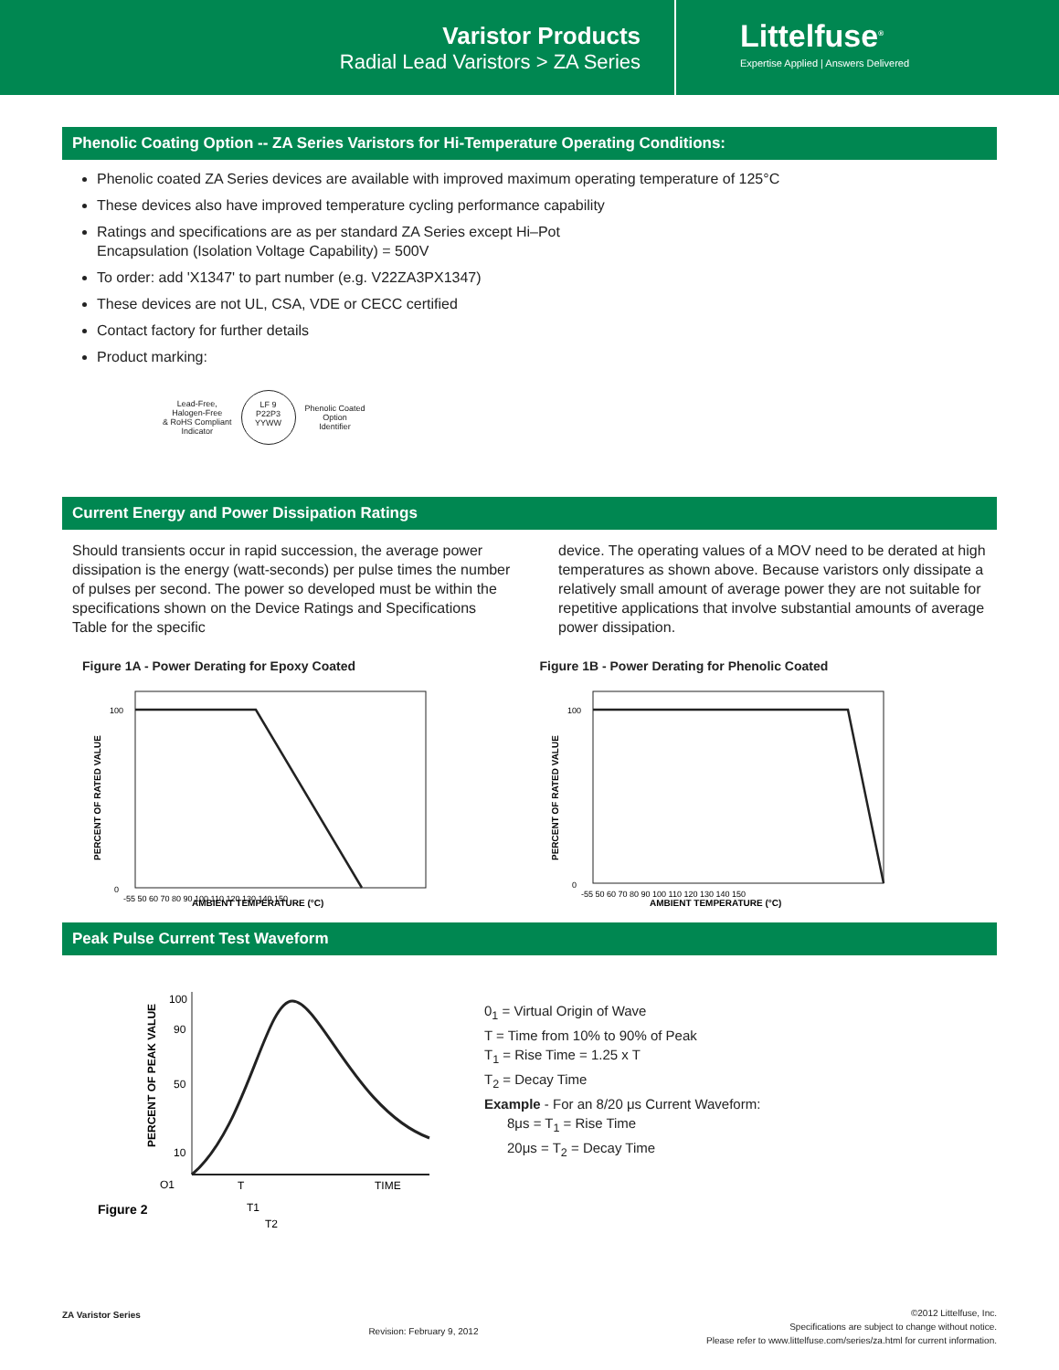Varistor Products
Radial Lead Varistors > ZA Series
Littelfuse<sup>®</sup>
Expertise Applied | Answers Delivered
Phenolic Coating Option -- ZA Series Varistors for Hi-Temperature Operating Conditions:
Phenolic coated ZA Series devices are available with improved maximum operating temperature of 125°C
These devices also have improved temperature cycling performance capability
Ratings and specifications are as per standard ZA Series except Hi–Pot
Encapsulation (Isolation Voltage Capability) = 500V
To order: add 'X1347' to part number (e.g. V22ZA3PX1347)
These devices are not UL, CSA, VDE or CECC certified
Contact factory for further details
Product marking:
Lead-Free,
Halogen-Free
& RoHS Compliant
Indicator
LF 9
P22P3
YYWW
Phenolic Coated
Option
Identifier
Current Energy and Power Dissipation Ratings
Should transients occur in rapid succession, the average power dissipation is the energy (watt-seconds) per pulse times the number of pulses per second. The power so developed must be within the specifications shown on the Device Ratings and Specifications Table for the specific
device. The operating values of a MOV need to be derated at high temperatures as shown above. Because varistors only dissipate a relatively small amount of average power they are not suitable for repetitive applications that involve substantial amounts of average power dissipation.
Figure 1A - Power Derating for Epoxy Coated
PERCENT OF RATED VALUE
AMBIENT TEMPERATURE (°C)
100
0
-55 50 60 70 80 90 100 110 120 130 140 150
Figure 1B - Power Derating for Phenolic Coated
PERCENT OF RATED VALUE
AMBIENT TEMPERATURE (°C)
100
0
-55 50 60 70 80 90 100 110 120 130 140 150
Peak Pulse Current Test Waveform
PERCENT OF PEAK VALUE
100
90
50
10
O1
T
TIME
T1
T2
Figure 2
0<sub>1</sub> = Virtual Origin of Wave
T = Time from 10% to 90% of Peak
T<sub>1</sub> = Rise Time = 1.25 x T
T<sub>2</sub> = Decay Time
Example - For an 8/20 μs Current Waveform:
8μs = T<sub>1</sub> = Rise Time
20μs = T<sub>2</sub> = Decay Time
ZA Varistor Series Revision: February 9, 2012 ©2012 Littelfuse, Inc.
Specifications are subject to change without notice.
Please refer to www.littelfuse.com/series/za.html for current information.